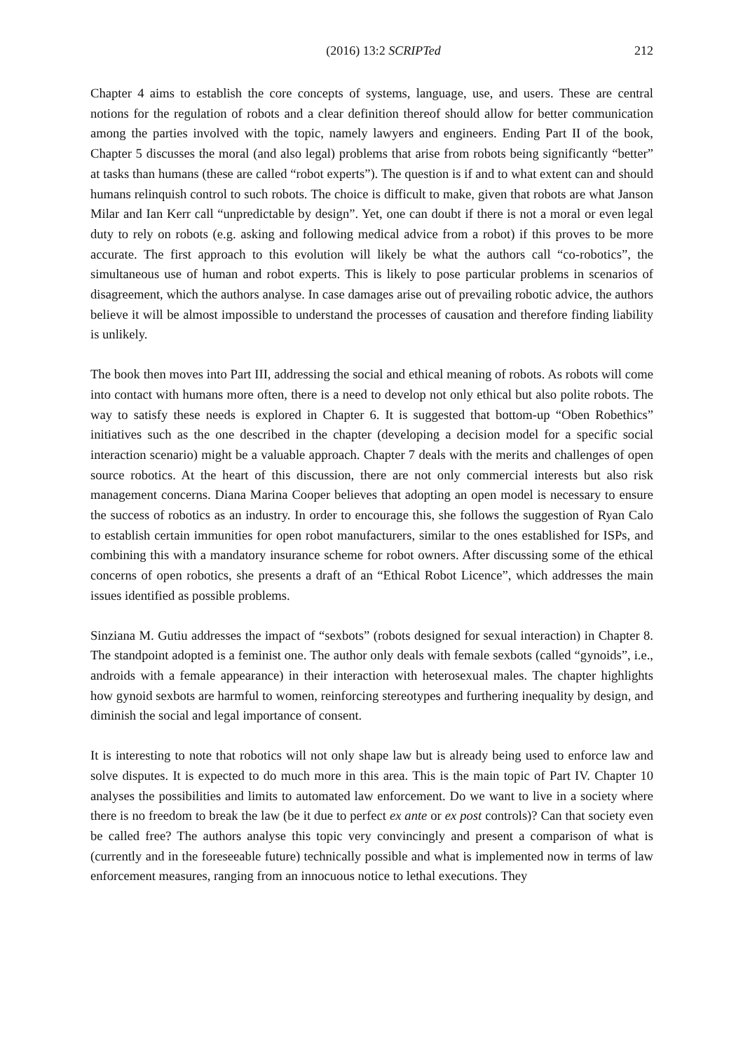(2016) 13:2 SCRIPTed 212
Chapter 4 aims to establish the core concepts of systems, language, use, and users. These are central notions for the regulation of robots and a clear definition thereof should allow for better communication among the parties involved with the topic, namely lawyers and engineers. Ending Part II of the book, Chapter 5 discusses the moral (and also legal) problems that arise from robots being significantly “better” at tasks than humans (these are called “robot experts”). The question is if and to what extent can and should humans relinquish control to such robots. The choice is difficult to make, given that robots are what Janson Milar and Ian Kerr call “unpredictable by design”. Yet, one can doubt if there is not a moral or even legal duty to rely on robots (e.g. asking and following medical advice from a robot) if this proves to be more accurate. The first approach to this evolution will likely be what the authors call “co-robotics”, the simultaneous use of human and robot experts. This is likely to pose particular problems in scenarios of disagreement, which the authors analyse. In case damages arise out of prevailing robotic advice, the authors believe it will be almost impossible to understand the processes of causation and therefore finding liability is unlikely.
The book then moves into Part III, addressing the social and ethical meaning of robots. As robots will come into contact with humans more often, there is a need to develop not only ethical but also polite robots. The way to satisfy these needs is explored in Chapter 6. It is suggested that bottom-up “Oben Robethics” initiatives such as the one described in the chapter (developing a decision model for a specific social interaction scenario) might be a valuable approach. Chapter 7 deals with the merits and challenges of open source robotics. At the heart of this discussion, there are not only commercial interests but also risk management concerns. Diana Marina Cooper believes that adopting an open model is necessary to ensure the success of robotics as an industry. In order to encourage this, she follows the suggestion of Ryan Calo to establish certain immunities for open robot manufacturers, similar to the ones established for ISPs, and combining this with a mandatory insurance scheme for robot owners. After discussing some of the ethical concerns of open robotics, she presents a draft of an “Ethical Robot Licence”, which addresses the main issues identified as possible problems.
Sinziana M. Gutiu addresses the impact of “sexbots” (robots designed for sexual interaction) in Chapter 8. The standpoint adopted is a feminist one. The author only deals with female sexbots (called “gynoids”, i.e., androids with a female appearance) in their interaction with heterosexual males. The chapter highlights how gynoid sexbots are harmful to women, reinforcing stereotypes and furthering inequality by design, and diminish the social and legal importance of consent.
It is interesting to note that robotics will not only shape law but is already being used to enforce law and solve disputes. It is expected to do much more in this area. This is the main topic of Part IV. Chapter 10 analyses the possibilities and limits to automated law enforcement. Do we want to live in a society where there is no freedom to break the law (be it due to perfect ex ante or ex post controls)? Can that society even be called free? The authors analyse this topic very convincingly and present a comparison of what is (currently and in the foreseeable future) technically possible and what is implemented now in terms of law enforcement measures, ranging from an innocuous notice to lethal executions. They